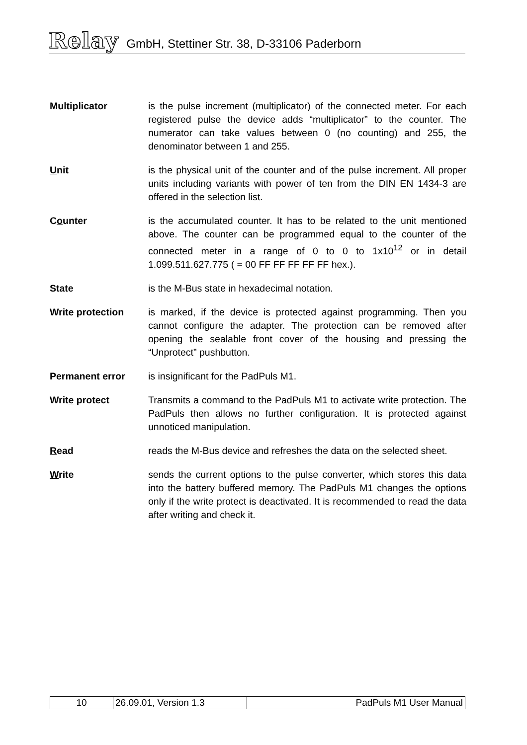Relay GmbH, Stettiner Str. 38, D-33106 Paderborn
Multiplicator is the pulse increment (multiplicator) of the connected meter. For each registered pulse the device adds “multiplicator” to the counter. The numerator can take values between 0 (no counting) and 255, the denominator between 1 and 255.
Unit is the physical unit of the counter and of the pulse increment. All proper units including variants with power of ten from the DIN EN 1434-3 are offered in the selection list.
Counter is the accumulated counter. It has to be related to the unit mentioned above. The counter can be programmed equal to the counter of the connected meter in a range of 0 to 0 to 1x10<sup>12</sup> or in detail 1.099.511.627.775 ( = 00 FF FF FF FF FF hex.).
State is the M-Bus state in hexadecimal notation.
Write protection is marked, if the device is protected against programming. Then you cannot configure the adapter. The protection can be removed after opening the sealable front cover of the housing and pressing the “Unprotect” pushbutton.
Permanent error is insignificant for the PadPuls M1.
Write protect Transmits a command to the PadPuls M1 to activate write protection. The PadPuls then allows no further configuration. It is protected against unnoticed manipulation.
Read reads the M-Bus device and refreshes the data on the selected sheet.
Write sends the current options to the pulse converter, which stores this data into the battery buffered memory. The PadPuls M1 changes the options only if the write protect is deactivated. It is recommended to read the data after writing and check it.
| 10 | 26.09.01, Version 1.3 | PadPuls M1 User Manual |